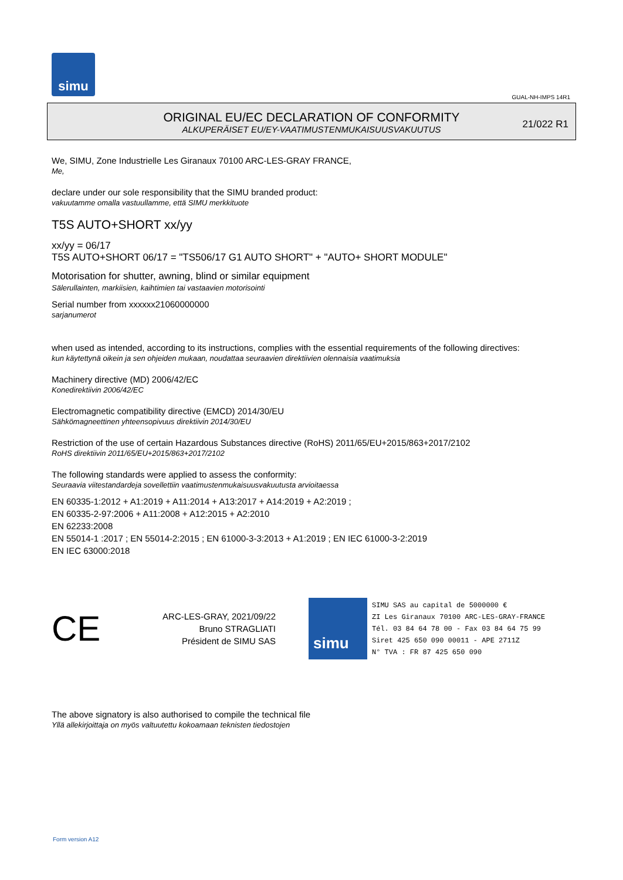simu
GUAL-NH-IMPS 14R1
ORIGINAL EU/EC DECLARATION OF CONFORMITY
ALKUPERÄISET EU/EY-VAATIMUSTENMUKAISUUSVAKUUTUS
21/022 R1
We, SIMU, Zone Industrielle Les Giranaux 70100 ARC-LES-GRAY FRANCE,
Me,
declare under our sole responsibility that the SIMU branded product:
vakuutamme omalla vastuullamme, että SIMU merkkituote
T5S AUTO+SHORT xx/yy
xx/yy = 06/17
T5S AUTO+SHORT 06/17 = "TS506/17 G1 AUTO SHORT" + "AUTO+ SHORT MODULE"
Motorisation for shutter, awning, blind or similar equipment
Sälerullainten, markiisien, kaihtimien tai vastaavien motorisointi
Serial number from xxxxxx21060000000
sarjanumerot
when used as intended, according to its instructions, complies with the essential requirements of the following directives:
kun käytettynä oikein ja sen ohjeiden mukaan, noudattaa seuraavien direktiivien olennaisia vaatimuksia
Machinery directive (MD) 2006/42/EC
Konedirektiivin 2006/42/EC
Electromagnetic compatibility directive (EMCD) 2014/30/EU
Sähkömagneettinen yhteensopivuus direktiivin 2014/30/EU
Restriction of the use of certain Hazardous Substances directive (RoHS) 2011/65/EU+2015/863+2017/2102
RoHS direktiivin 2011/65/EU+2015/863+2017/2102
The following standards were applied to assess the conformity:
Seuraavia viitestandardeja sovellettiin vaatimustenmukaisuusvakuutusta arvioitaessa
EN 60335-1:2012 + A1:2019 + A11:2014 + A13:2017 + A14:2019 + A2:2019 ;
EN 60335-2-97:2006 + A11:2008 + A12:2015 + A2:2010
EN 62233:2008
EN 55014-1 :2017 ; EN 55014-2:2015 ; EN 61000-3-3:2013 + A1:2019 ; EN IEC 61000-3-2:2019
EN IEC 63000:2018
CE
ARC-LES-GRAY, 2021/09/22
Bruno STRAGLIATI
Président de SIMU SAS
simu
SIMU SAS au capital de 5000000 €
ZI Les Giranaux 70100 ARC-LES-GRAY-FRANCE
Tél. 03 84 64 78 00 - Fax 03 84 64 75 99
Siret 425 650 090 00011 - APE 2711Z
N° TVA : FR 87 425 650 090
The above signatory is also authorised to compile the technical file
Yllä allekirjoittaja on myös valtuutettu kokoamaan teknisten tiedostojen
Form version A12